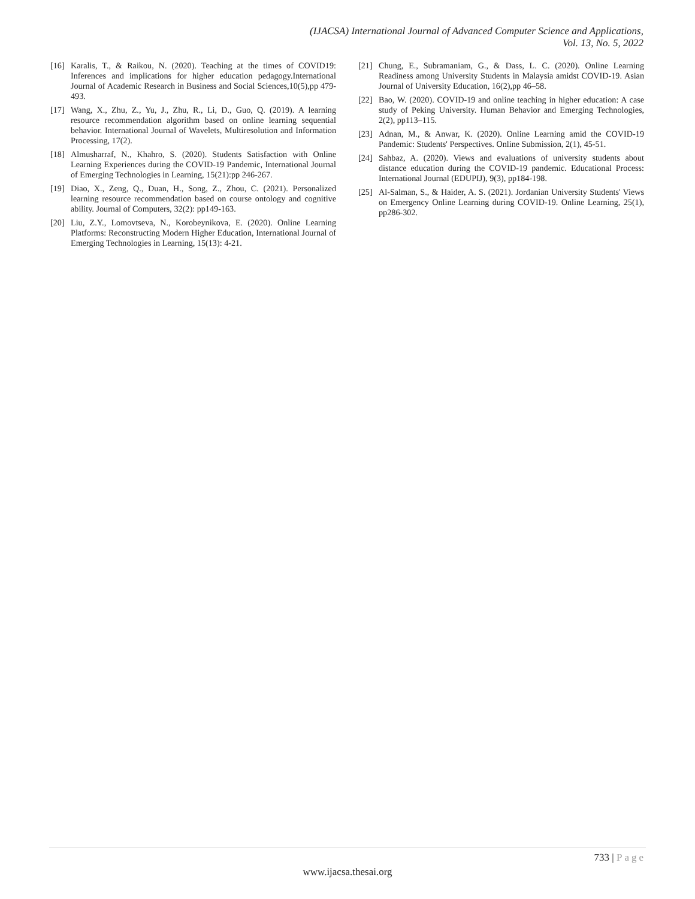(IJACSA) International Journal of Advanced Computer Science and Applications,
Vol. 13, No. 5, 2022
[16]
Karalis, T., & Raikou, N. (2020). Teaching at the times of COVID19: Inferences and implications for higher education pedagogy.International Journal of Academic Research in Business and Social Sciences,10(5),pp 479-493.
[17]
Wang, X., Zhu, Z., Yu, J., Zhu, R., Li, D., Guo, Q. (2019). A learning resource recommendation algorithm based on online learning sequential behavior. International Journal of Wavelets, Multiresolution and Information Processing, 17(2).
[18]
Almusharraf, N., Khahro, S. (2020). Students Satisfaction with Online Learning Experiences during the COVID-19 Pandemic, International Journal of Emerging Technologies in Learning, 15(21):pp 246-267.
[19]
Diao, X., Zeng, Q., Duan, H., Song, Z., Zhou, C. (2021). Personalized learning resource recommendation based on course ontology and cognitive ability. Journal of Computers, 32(2): pp149-163.
[20]
Liu, Z.Y., Lomovtseva, N., Korobeynikova, E. (2020). Online Learning Platforms: Reconstructing Modern Higher Education, International Journal of Emerging Technologies in Learning, 15(13): 4-21.
[21]
Chung, E., Subramaniam, G., & Dass, L. C. (2020). Online Learning Readiness among University Students in Malaysia amidst COVID-19. Asian Journal of University Education, 16(2),pp 46–58.
[22]
Bao, W. (2020). COVID-19 and online teaching in higher education: A case study of Peking University. Human Behavior and Emerging Technologies, 2(2), pp113–115.
[23]
Adnan, M., & Anwar, K. (2020). Online Learning amid the COVID-19 Pandemic: Students' Perspectives. Online Submission, 2(1), 45-51.
[24]
Sahbaz, A. (2020). Views and evaluations of university students about distance education during the COVID-19 pandemic. Educational Process: International Journal (EDUPIJ), 9(3), pp184-198.
[25]
Al-Salman, S., & Haider, A. S. (2021). Jordanian University Students' Views on Emergency Online Learning during COVID-19. Online Learning, 25(1), pp286-302.
733 | Page
www.ijacsa.thesai.org